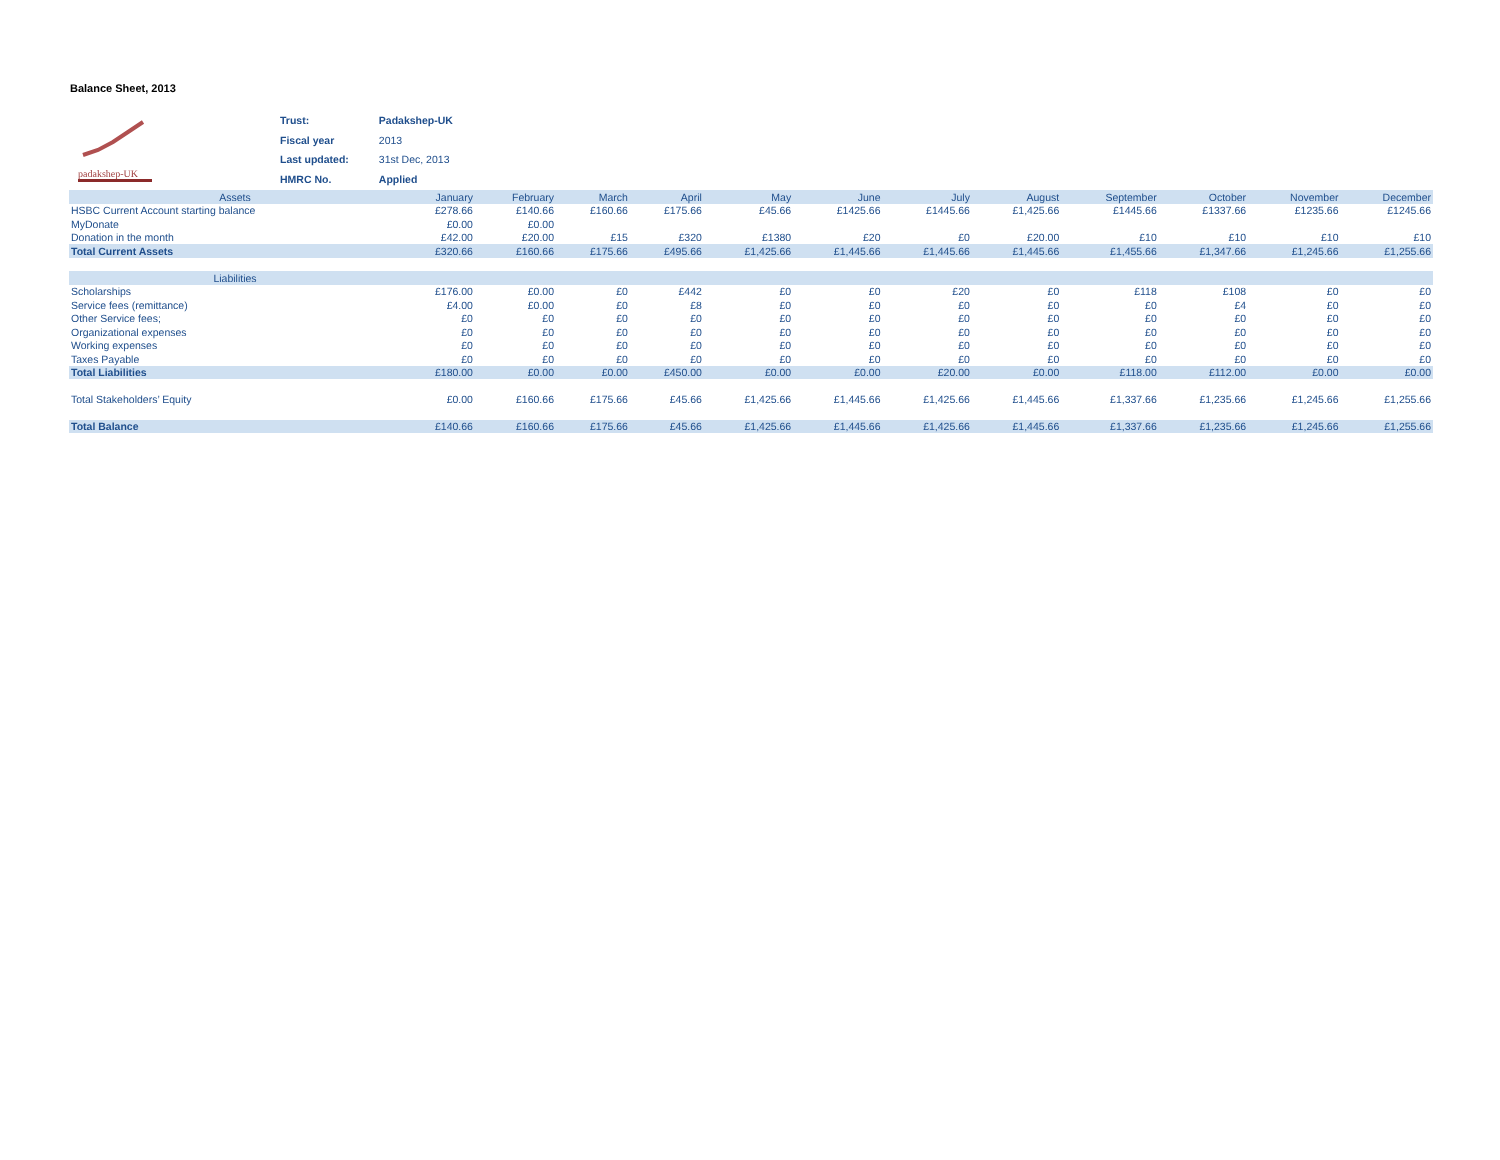Balance Sheet, 2013
padakshep-UK
| Trust: | Padakshep-UK |
| Fiscal year | 2013 |
| Last updated: | 31st Dec, 2013 |
| HMRC No. | Applied |
| Assets | January | February | March | April | May | June | July | August | September | October | November | December |
| --- | --- | --- | --- | --- | --- | --- | --- | --- | --- | --- | --- | --- |
| HSBC Current Account starting balance | £278.66 | £140.66 | £160.66 | £175.66 | £45.66 | £1425.66 | £1445.66 | £1,425.66 | £1445.66 | £1337.66 | £1235.66 | £1245.66 |
| MyDonate | £0.00 | £0.00 | | | | | | | | | | |
| Donation in the month | £42.00 | £20.00 | £15 | £320 | £1380 | £20 | £0 | £20.00 | £10 | £10 | £10 | £10 |
| Total Current Assets | £320.66 | £160.66 | £175.66 | £495.66 | £1,425.66 | £1,445.66 | £1,445.66 | £1,445.66 | £1,455.66 | £1,347.66 | £1,245.66 | £1,255.66 |
| Liabilities | | | | | | | | | | | | |
| Scholarships | £176.00 | £0.00 | £0 | £442 | £0 | £0 | £20 | £0 | £118 | £108 | £0 | £0 |
| Service fees (remittance) | £4.00 | £0.00 | £0 | £8 | £0 | £0 | £0 | £0 | £0 | £4 | £0 | £0 |
| Other Service fees; | £0 | £0 | £0 | £0 | £0 | £0 | £0 | £0 | £0 | £0 | £0 | £0 |
| Organizational expenses | £0 | £0 | £0 | £0 | £0 | £0 | £0 | £0 | £0 | £0 | £0 | £0 |
| Working expenses | £0 | £0 | £0 | £0 | £0 | £0 | £0 | £0 | £0 | £0 | £0 | £0 |
| Taxes Payable | £0 | £0 | £0 | £0 | £0 | £0 | £0 | £0 | £0 | £0 | £0 | £0 |
| Total Liabilities | £180.00 | £0.00 | £0.00 | £450.00 | £0.00 | £0.00 | £20.00 | £0.00 | £118.00 | £112.00 | £0.00 | £0.00 |
| Total Stakeholders’ Equity | £0.00 | £160.66 | £175.66 | £45.66 | £1,425.66 | £1,445.66 | £1,425.66 | £1,445.66 | £1,337.66 | £1,235.66 | £1,245.66 | £1,255.66 |
| Total Balance | £140.66 | £160.66 | £175.66 | £45.66 | £1,425.66 | £1,445.66 | £1,425.66 | £1,445.66 | £1,337.66 | £1,235.66 | £1,245.66 | £1,255.66 |